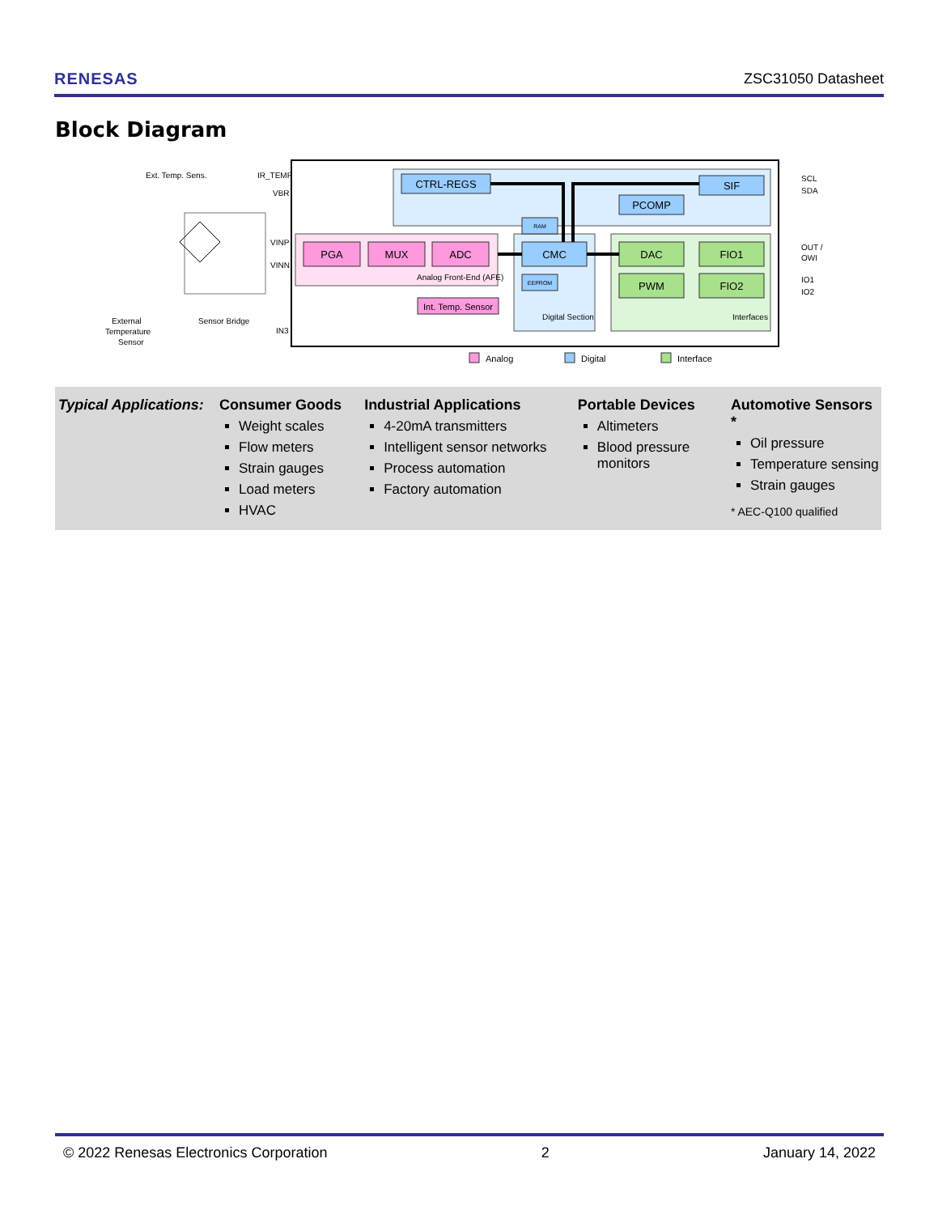RENESAS ZSC31050 Datasheet
Block Diagram
CTRL-REGS
SIF
PCOMP
PGA
MUX
ADC
CMC
DAC
FIO1
PWM
FIO2
Int. Temp. Sensor
RAM
EEPROM
Analog Front-End (AFE)
Digital Section
Interfaces
Ext. Temp. Sens.
IR_TEMP
VBR
VINP
VINN
IN3
Sensor Bridge
External
Temperature
Sensor
SCL
SDA
OUT /
OWI
IO1
IO2
Analog
Digital
Interface
Typical Applications:
Consumer Goods
Weight scales
Flow meters
Strain gauges
Load meters
HVAC
Industrial Applications
4-20mA transmitters
Intelligent sensor networks
Process automation
Factory automation
Portable Devices
Altimeters
Blood pressure monitors
Automotive Sensors *
Oil pressure
Temperature sensing
Strain gauges
* AEC-Q100 qualified
© 2022 Renesas Electronics Corporation 2 January 14, 2022